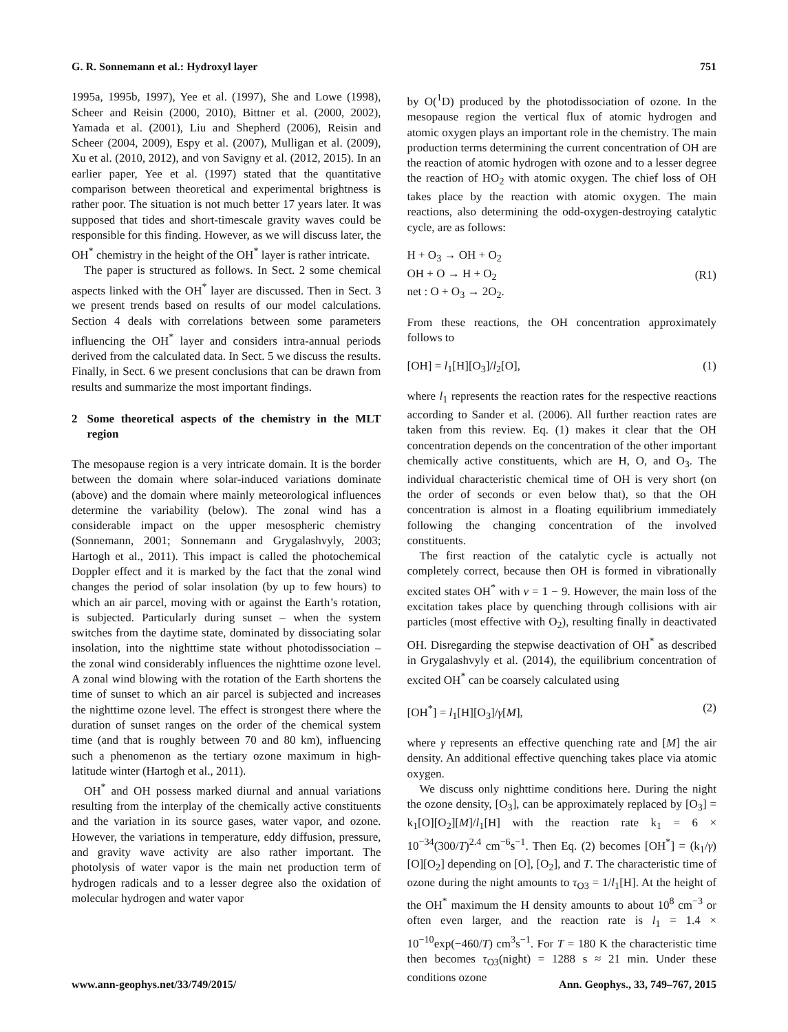G. R. Sonnemann et al.: Hydroxyl layer 751
1995a, 1995b, 1997), Yee et al. (1997), She and Lowe (1998), Scheer and Reisin (2000, 2010), Bittner et al. (2000, 2002), Yamada et al. (2001), Liu and Shepherd (2006), Reisin and Scheer (2004, 2009), Espy et al. (2007), Mulligan et al. (2009), Xu et al. (2010, 2012), and von Savigny et al. (2012, 2015). In an earlier paper, Yee et al. (1997) stated that the quantitative comparison between theoretical and experimental brightness is rather poor. The situation is not much better 17 years later. It was supposed that tides and short-timescale gravity waves could be responsible for this finding. However, as we will discuss later, the OH<sup>*</sup> chemistry in the height of the OH<sup>*</sup> layer is rather intricate.
The paper is structured as follows. In Sect. 2 some chemical aspects linked with the OH<sup>*</sup> layer are discussed. Then in Sect. 3 we present trends based on results of our model calculations. Section 4 deals with correlations between some parameters influencing the OH<sup>*</sup> layer and considers intra-annual periods derived from the calculated data. In Sect. 5 we discuss the results. Finally, in Sect. 6 we present conclusions that can be drawn from results and summarize the most important findings.
2 Some theoretical aspects of the chemistry in the MLT region
The mesopause region is a very intricate domain. It is the border between the domain where solar-induced variations dominate (above) and the domain where mainly meteorological influences determine the variability (below). The zonal wind has a considerable impact on the upper mesospheric chemistry (Sonnemann, 2001; Sonnemann and Grygalashvyly, 2003; Hartogh et al., 2011). This impact is called the photochemical Doppler effect and it is marked by the fact that the zonal wind changes the period of solar insolation (by up to few hours) to which an air parcel, moving with or against the Earth’s rotation, is subjected. Particularly during sunset – when the system switches from the daytime state, dominated by dissociating solar insolation, into the nighttime state without photodissociation – the zonal wind considerably influences the nighttime ozone level. A zonal wind blowing with the rotation of the Earth shortens the time of sunset to which an air parcel is subjected and increases the nighttime ozone level. The effect is strongest there where the duration of sunset ranges on the order of the chemical system time (and that is roughly between 70 and 80 km), influencing such a phenomenon as the tertiary ozone maximum in high-latitude winter (Hartogh et al., 2011).
OH<sup>*</sup> and OH possess marked diurnal and annual variations resulting from the interplay of the chemically active constituents and the variation in its source gases, water vapor, and ozone. However, the variations in temperature, eddy diffusion, pressure, and gravity wave activity are also rather important. The photolysis of water vapor is the main net production term of hydrogen radicals and to a lesser degree also the oxidation of molecular hydrogen and water vapor
by O(<sup>1</sup>D) produced by the photodissociation of ozone. In the mesopause region the vertical flux of atomic hydrogen and atomic oxygen plays an important role in the chemistry. The main production terms determining the current concentration of OH are the reaction of atomic hydrogen with ozone and to a lesser degree the reaction of HO<sub>2</sub> with atomic oxygen. The chief loss of OH takes place by the reaction with atomic oxygen. The main reactions, also determining the odd-oxygen-destroying catalytic cycle, are as follows:
H + O<sub>3</sub> → OH + O<sub>2</sub>
OH + O → H + O<sub>2</sub>
net : O + O<sub>3</sub> → 2O<sub>2</sub>. (R1)
From these reactions, the OH concentration approximately follows to
[OH] = l<sub>1</sub>[H][O<sub>3</sub>]/l<sub>2</sub>[O], (1)
where l<sub>1</sub> represents the reaction rates for the respective reactions according to Sander et al. (2006). All further reaction rates are taken from this review. Eq. (1) makes it clear that the OH concentration depends on the concentration of the other important chemically active constituents, which are H, O, and O<sub>3</sub>. The individual characteristic chemical time of OH is very short (on the order of seconds or even below that), so that the OH concentration is almost in a floating equilibrium immediately following the changing concentration of the involved constituents.
The first reaction of the catalytic cycle is actually not completely correct, because then OH is formed in vibrationally excited states OH<sup>*</sup> with ν = 1 − 9. However, the main loss of the excitation takes place by quenching through collisions with air particles (most effective with O<sub>2</sub>), resulting finally in deactivated OH. Disregarding the stepwise deactivation of OH<sup>*</sup> as described in Grygalashvyly et al. (2014), the equilibrium concentration of excited OH<sup>*</sup> can be coarsely calculated using
[OH<sup>*</sup>] = l<sub>1</sub>[H][O<sub>3</sub>]/γ[M], (2)
where γ represents an effective quenching rate and [M] the air density. An additional effective quenching takes place via atomic oxygen.
We discuss only nighttime conditions here. During the night the ozone density, [O<sub>3</sub>], can be approximately replaced by [O<sub>3</sub>] = k<sub>1</sub>[O][O<sub>2</sub>][M]/l<sub>1</sub>[H] with the reaction rate k<sub>1</sub> = 6 × 10<sup>−34</sup>(300/T)<sup>2.4</sup> cm<sup>−6</sup>s<sup>−1</sup>. Then Eq. (2) becomes [OH<sup>*</sup>] = (k<sub>1</sub>/γ)[O][O<sub>2</sub>] depending on [O], [O<sub>2</sub>], and T. The characteristic time of ozone during the night amounts to τ<sub>O3</sub> = 1/l<sub>1</sub>[H]. At the height of the OH<sup>*</sup> maximum the H density amounts to about 10<sup>8</sup> cm<sup>−3</sup> or often even larger, and the reaction rate is l<sub>1</sub> = 1.4 × 10<sup>−10</sup>exp(−460/T) cm<sup>3</sup>s<sup>−1</sup>. For T = 180 K the characteristic time then becomes τ<sub>O3</sub>(night) = 1288 s ≈ 21 min. Under these conditions ozone
www.ann-geophys.net/33/749/2015/ Ann. Geophys., 33, 749–767, 2015